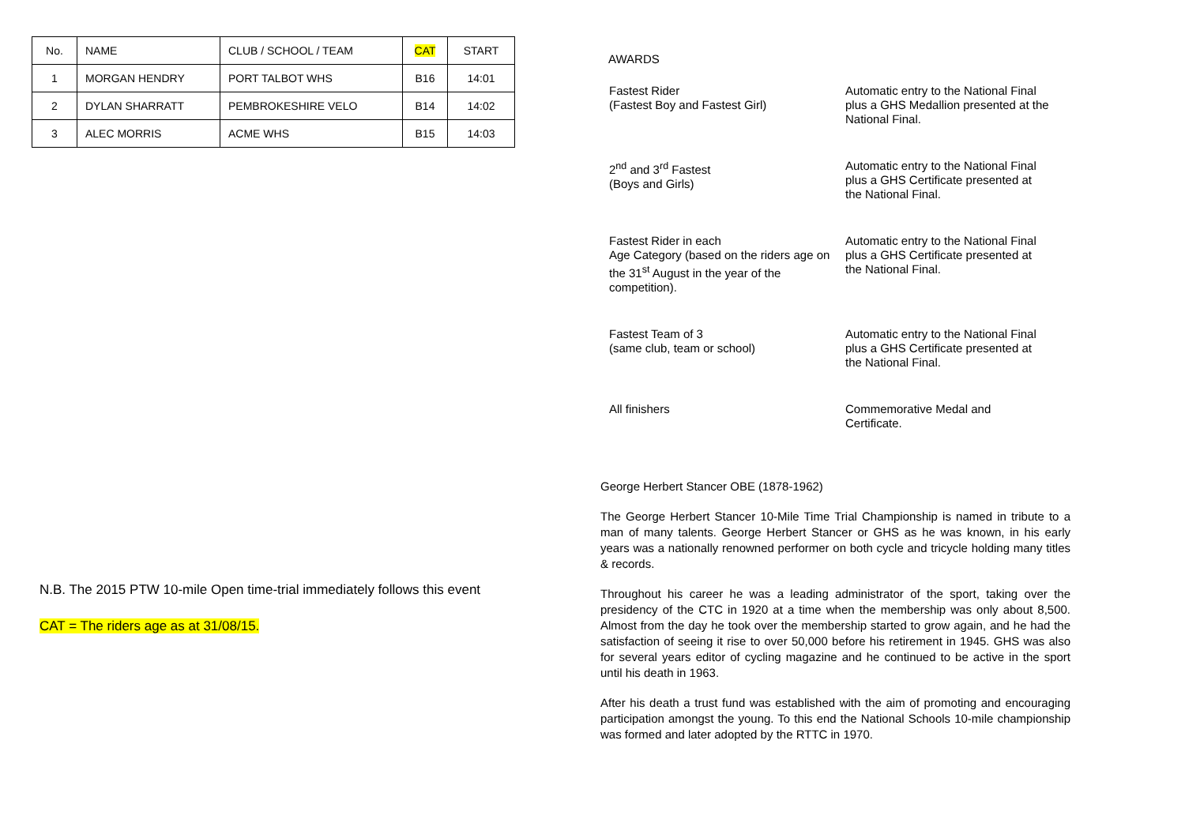| No. | NAME | CLUB / SCHOOL / TEAM | CAT | START |
| --- | --- | --- | --- | --- |
| 1 | MORGAN HENDRY | PORT TALBOT WHS | B16 | 14:01 |
| 2 | DYLAN SHARRATT | PEMBROKESHIRE VELO | B14 | 14:02 |
| 3 | ALEC MORRIS | ACME WHS | B15 | 14:03 |
N.B. The 2015 PTW 10-mile Open time-trial immediately follows this event
CAT = The riders age as at 31/08/15.
AWARDS
| Fastest Rider (Fastest Boy and Fastest Girl) | Automatic entry to the National Final plus a GHS Medallion presented at the National Final. |
| 2<sup>nd</sup> and 3<sup>rd</sup> Fastest (Boys and Girls) | Automatic entry to the National Final plus a GHS Certificate presented at the National Final. |
| Fastest Rider in each Age Category (based on the riders age on the 31<sup>st</sup> August in the year of the competition). | Automatic entry to the National Final plus a GHS Certificate presented at the National Final. |
| Fastest Team of 3 (same club, team or school) | Automatic entry to the National Final plus a GHS Certificate presented at the National Final. |
| All finishers | Commemorative Medal and Certificate. |
George Herbert Stancer OBE (1878-1962)
The George Herbert Stancer 10-Mile Time Trial Championship is named in tribute to a man of many talents. George Herbert Stancer or GHS as he was known, in his early years was a nationally renowned performer on both cycle and tricycle holding many titles & records.
Throughout his career he was a leading administrator of the sport, taking over the presidency of the CTC in 1920 at a time when the membership was only about 8,500. Almost from the day he took over the membership started to grow again, and he had the satisfaction of seeing it rise to over 50,000 before his retirement in 1945. GHS was also for several years editor of cycling magazine and he continued to be active in the sport until his death in 1963.
After his death a trust fund was established with the aim of promoting and encouraging participation amongst the young. To this end the National Schools 10-mile championship was formed and later adopted by the RTTC in 1970.